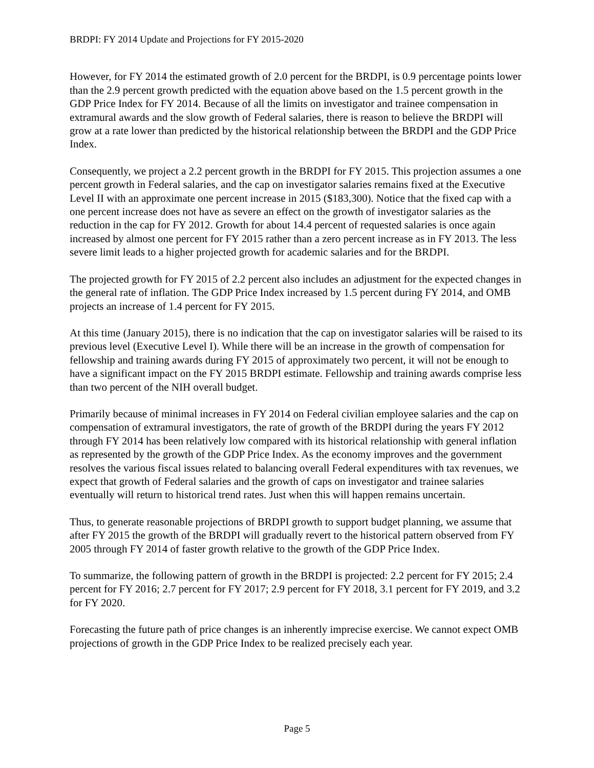BRDPI: FY 2014 Update and Projections for FY 2015-2020
However, for FY 2014 the estimated growth of 2.0 percent for the BRDPI, is 0.9 percentage points lower than the 2.9 percent growth predicted with the equation above based on the 1.5 percent growth in the GDP Price Index for FY 2014. Because of all the limits on investigator and trainee compensation in extramural awards and the slow growth of Federal salaries, there is reason to believe the BRDPI will grow at a rate lower than predicted by the historical relationship between the BRDPI and the GDP Price Index.
Consequently, we project a 2.2 percent growth in the BRDPI for FY 2015. This projection assumes a one percent growth in Federal salaries, and the cap on investigator salaries remains fixed at the Executive Level II with an approximate one percent increase in 2015 ($183,300). Notice that the fixed cap with a one percent increase does not have as severe an effect on the growth of investigator salaries as the reduction in the cap for FY 2012. Growth for about 14.4 percent of requested salaries is once again increased by almost one percent for FY 2015 rather than a zero percent increase as in FY 2013. The less severe limit leads to a higher projected growth for academic salaries and for the BRDPI.
The projected growth for FY 2015 of 2.2 percent also includes an adjustment for the expected changes in the general rate of inflation. The GDP Price Index increased by 1.5 percent during FY 2014, and OMB projects an increase of 1.4 percent for FY 2015.
At this time (January 2015), there is no indication that the cap on investigator salaries will be raised to its previous level (Executive Level I). While there will be an increase in the growth of compensation for fellowship and training awards during FY 2015 of approximately two percent, it will not be enough to have a significant impact on the FY 2015 BRDPI estimate. Fellowship and training awards comprise less than two percent of the NIH overall budget.
Primarily because of minimal increases in FY 2014 on Federal civilian employee salaries and the cap on compensation of extramural investigators, the rate of growth of the BRDPI during the years FY 2012 through FY 2014 has been relatively low compared with its historical relationship with general inflation as represented by the growth of the GDP Price Index. As the economy improves and the government resolves the various fiscal issues related to balancing overall Federal expenditures with tax revenues, we expect that growth of Federal salaries and the growth of caps on investigator and trainee salaries eventually will return to historical trend rates. Just when this will happen remains uncertain.
Thus, to generate reasonable projections of BRDPI growth to support budget planning, we assume that after FY 2015 the growth of the BRDPI will gradually revert to the historical pattern observed from FY 2005 through FY 2014 of faster growth relative to the growth of the GDP Price Index.
To summarize, the following pattern of growth in the BRDPI is projected: 2.2 percent for FY 2015; 2.4 percent for FY 2016; 2.7 percent for FY 2017; 2.9 percent for FY 2018, 3.1 percent for FY 2019, and 3.2 for FY 2020.
Forecasting the future path of price changes is an inherently imprecise exercise. We cannot expect OMB projections of growth in the GDP Price Index to be realized precisely each year.
Page 5